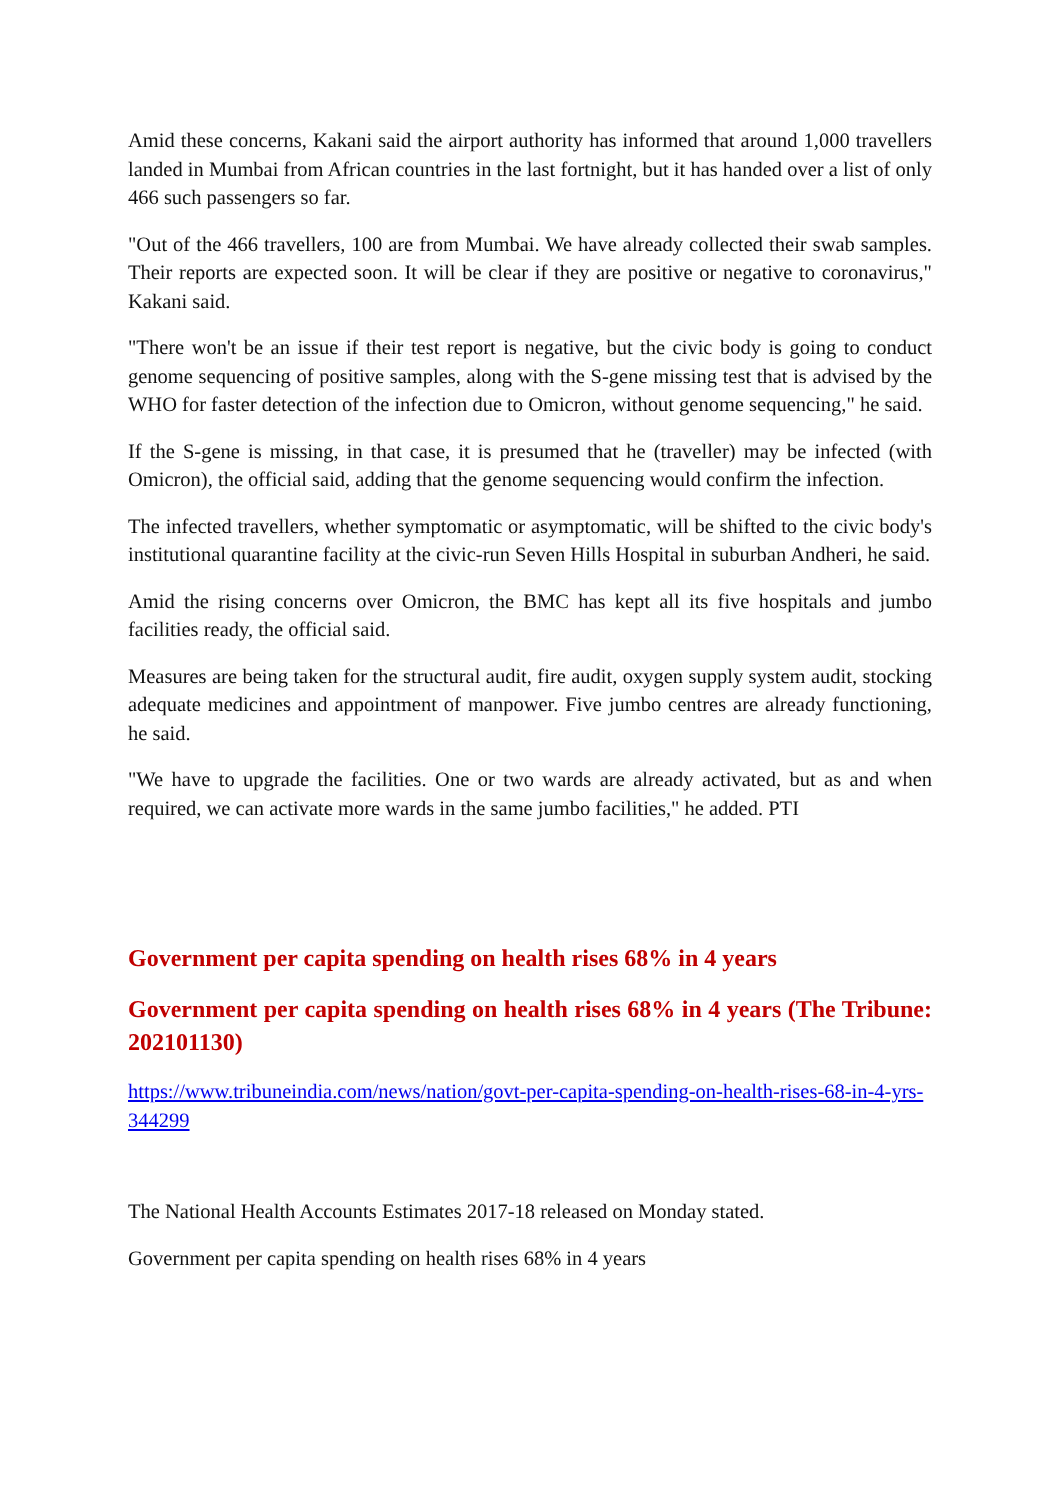Amid these concerns, Kakani said the airport authority has informed that around 1,000 travellers landed in Mumbai from African countries in the last fortnight, but it has handed over a list of only 466 such passengers so far.
"Out of the 466 travellers, 100 are from Mumbai. We have already collected their swab samples. Their reports are expected soon. It will be clear if they are positive or negative to coronavirus," Kakani said.
"There won't be an issue if their test report is negative, but the civic body is going to conduct genome sequencing of positive samples, along with the S-gene missing test that is advised by the WHO for faster detection of the infection due to Omicron, without genome sequencing," he said.
If the S-gene is missing, in that case, it is presumed that he (traveller) may be infected (with Omicron), the official said, adding that the genome sequencing would confirm the infection.
The infected travellers, whether symptomatic or asymptomatic, will be shifted to the civic body's institutional quarantine facility at the civic-run Seven Hills Hospital in suburban Andheri, he said.
Amid the rising concerns over Omicron, the BMC has kept all its five hospitals and jumbo facilities ready, the official said.
Measures are being taken for the structural audit, fire audit, oxygen supply system audit, stocking adequate medicines and appointment of manpower. Five jumbo centres are already functioning, he said.
"We have to upgrade the facilities. One or two wards are already activated, but as and when required, we can activate more wards in the same jumbo facilities," he added. PTI
Government per capita spending on health rises 68% in 4 years
Government per capita spending on health rises 68% in 4 years (The Tribune: 202101130)
https://www.tribuneindia.com/news/nation/govt-per-capita-spending-on-health-rises-68-in-4-yrs-344299
The National Health Accounts Estimates 2017-18 released on Monday stated.
Government per capita spending on health rises 68% in 4 years